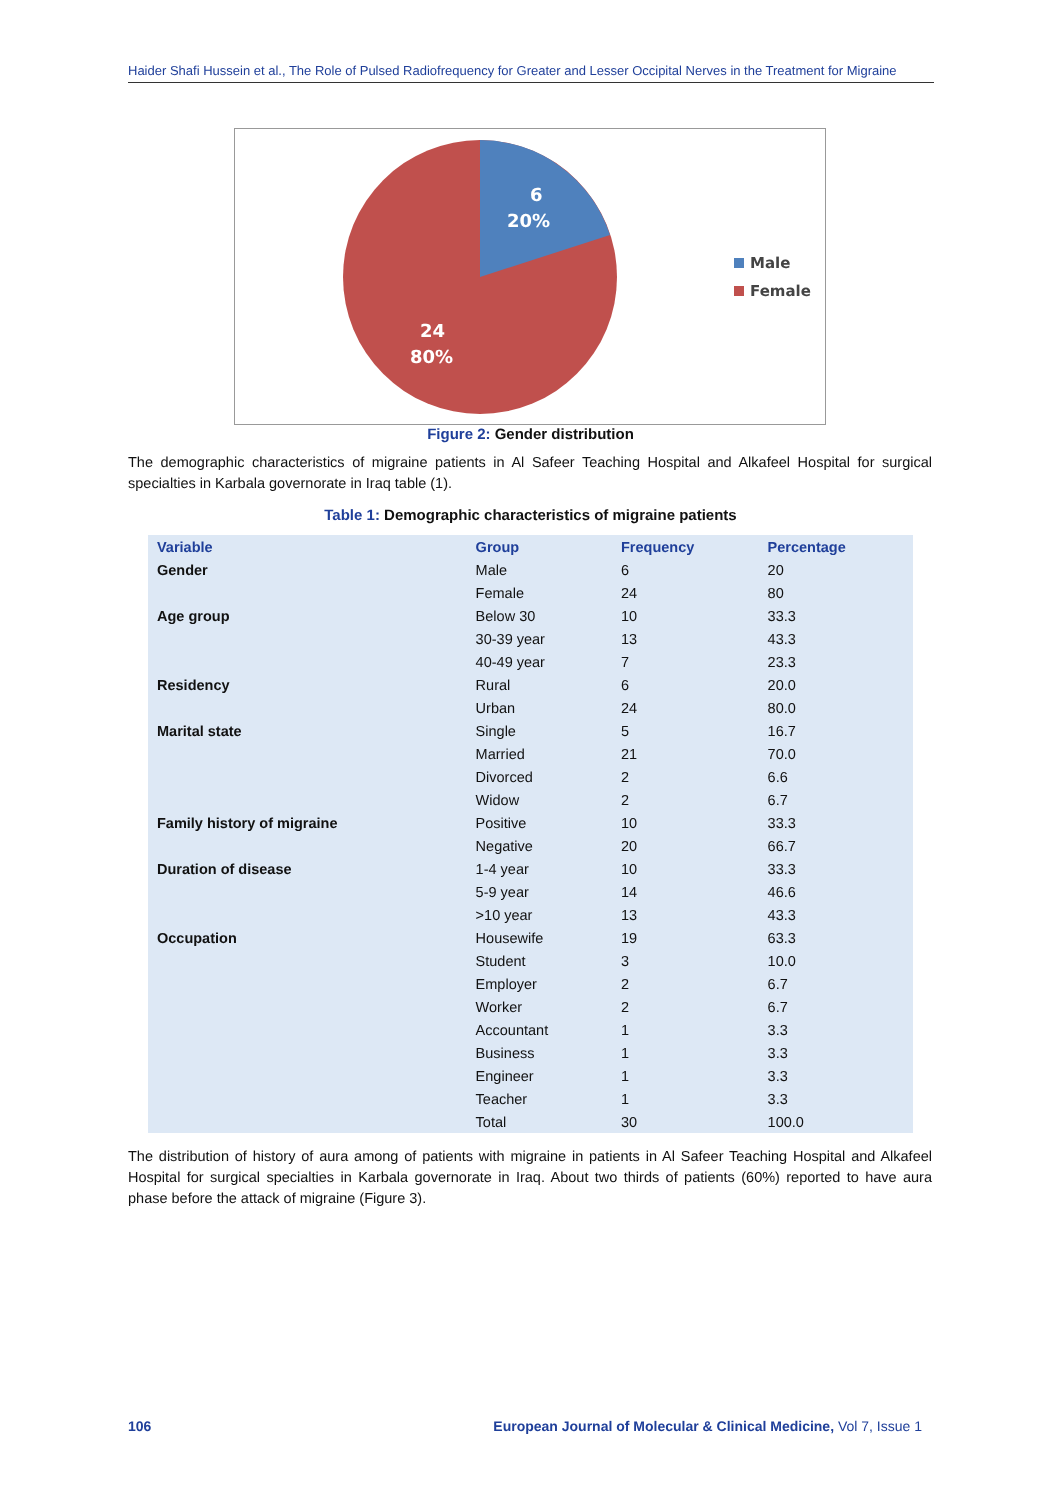Haider Shafi Hussein et al., The Role of Pulsed Radiofrequency for Greater and Lesser Occipital Nerves in the Treatment for Migraine
6
20%
24
80%
Male
Female
Figure 2: Gender distribution
The demographic characteristics of migraine patients in Al Safeer Teaching Hospital and Alkafeel Hospital for surgical specialties in Karbala governorate in Iraq table (1).
Table 1: Demographic characteristics of migraine patients
| Variable | Group | Frequency | Percentage |
| --- | --- | --- | --- |
| Gender | Male | 6 | 20 |
| | Female | 24 | 80 |
| Age group | Below 30 | 10 | 33.3 |
| | 30-39 year | 13 | 43.3 |
| | 40-49 year | 7 | 23.3 |
| Residency | Rural | 6 | 20.0 |
| | Urban | 24 | 80.0 |
| Marital state | Single | 5 | 16.7 |
| | Married | 21 | 70.0 |
| | Divorced | 2 | 6.6 |
| | Widow | 2 | 6.7 |
| Family history of migraine | Positive | 10 | 33.3 |
| | Negative | 20 | 66.7 |
| Duration of disease | 1-4 year | 10 | 33.3 |
| | 5-9 year | 14 | 46.6 |
| | >10 year | 13 | 43.3 |
| Occupation | Housewife | 19 | 63.3 |
| | Student | 3 | 10.0 |
| | Employer | 2 | 6.7 |
| | Worker | 2 | 6.7 |
| | Accountant | 1 | 3.3 |
| | Business | 1 | 3.3 |
| | Engineer | 1 | 3.3 |
| | Teacher | 1 | 3.3 |
| | Total | 30 | 100.0 |
The distribution of history of aura among of patients with migraine in patients in Al Safeer Teaching Hospital and Alkafeel Hospital for surgical specialties in Karbala governorate in Iraq. About two thirds of patients (60%) reported to have aura phase before the attack of migraine (Figure 3).
106 European Journal of Molecular & Clinical Medicine, Vol 7, Issue 1